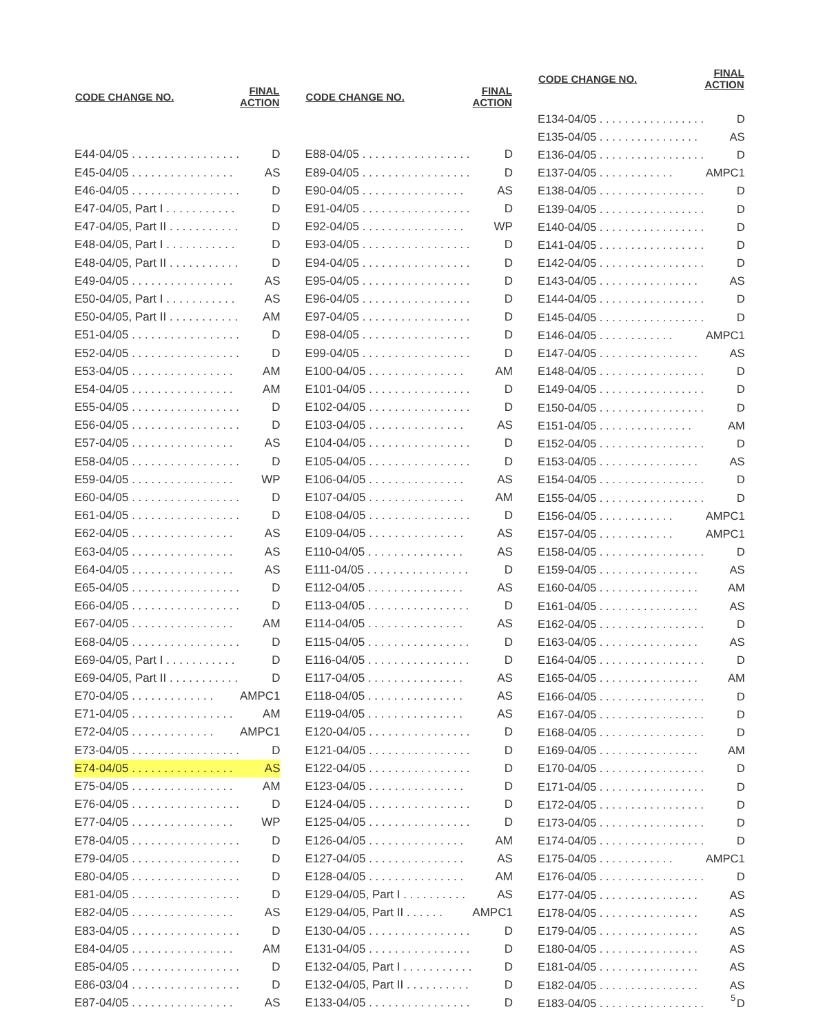| CODE CHANGE NO. | FINAL ACTION |
| --- | --- |
| E44-04/05 . . . . . . . . . . . . . . . . . | D |
| E45-04/05 . . . . . . . . . . . . . . . . | AS |
| E46-04/05 . . . . . . . . . . . . . . . . . | D |
| E47-04/05, Part I . . . . . . . . . . . | D |
| E47-04/05, Part II . . . . . . . . . . . | D |
| E48-04/05, Part I . . . . . . . . . . . | D |
| E48-04/05, Part II . . . . . . . . . . . | D |
| E49-04/05 . . . . . . . . . . . . . . . . | AS |
| E50-04/05, Part I . . . . . . . . . . . | AS |
| E50-04/05, Part II . . . . . . . . . . . | AM |
| E51-04/05 . . . . . . . . . . . . . . . . . | D |
| E52-04/05 . . . . . . . . . . . . . . . . . | D |
| E53-04/05 . . . . . . . . . . . . . . . . | AM |
| E54-04/05 . . . . . . . . . . . . . . . . | AM |
| E55-04/05 . . . . . . . . . . . . . . . . . | D |
| E56-04/05 . . . . . . . . . . . . . . . . . | D |
| E57-04/05 . . . . . . . . . . . . . . . . | AS |
| E58-04/05 . . . . . . . . . . . . . . . . . | D |
| E59-04/05 . . . . . . . . . . . . . . . . | WP |
| E60-04/05 . . . . . . . . . . . . . . . . . | D |
| E61-04/05 . . . . . . . . . . . . . . . . . | D |
| E62-04/05 . . . . . . . . . . . . . . . . | AS |
| E63-04/05 . . . . . . . . . . . . . . . . | AS |
| E64-04/05 . . . . . . . . . . . . . . . . | AS |
| E65-04/05 . . . . . . . . . . . . . . . . . | D |
| E66-04/05 . . . . . . . . . . . . . . . . . | D |
| E67-04/05 . . . . . . . . . . . . . . . . | AM |
| E68-04/05 . . . . . . . . . . . . . . . . . | D |
| E69-04/05, Part I . . . . . . . . . . . | D |
| E69-04/05, Part II . . . . . . . . . . . | D |
| E70-04/05 . . . . . . . . . . . . . | AMPC1 |
| E71-04/05 . . . . . . . . . . . . . . . . | AM |
| E72-04/05 . . . . . . . . . . . . . | AMPC1 |
| E73-04/05 . . . . . . . . . . . . . . . . . | D |
| E74-04/05 . . . . . . . . . . . . . . . . | AS |
| E75-04/05 . . . . . . . . . . . . . . . . | AM |
| E76-04/05 . . . . . . . . . . . . . . . . . | D |
| E77-04/05 . . . . . . . . . . . . . . . . | WP |
| E78-04/05 . . . . . . . . . . . . . . . . . | D |
| E79-04/05 . . . . . . . . . . . . . . . . . | D |
| E80-04/05 . . . . . . . . . . . . . . . . . | D |
| E81-04/05 . . . . . . . . . . . . . . . . . | D |
| E82-04/05 . . . . . . . . . . . . . . . . | AS |
| E83-04/05 . . . . . . . . . . . . . . . . . | D |
| E84-04/05 . . . . . . . . . . . . . . . . | AM |
| E85-04/05 . . . . . . . . . . . . . . . . . | D |
| E86-03/04 . . . . . . . . . . . . . . . . . | D |
| E87-04/05 . . . . . . . . . . . . . . . . | AS |
| CODE CHANGE NO. | FINAL ACTION |
| --- | --- |
| E88-04/05 . . . . . . . . . . . . . . . . . | D |
| E89-04/05 . . . . . . . . . . . . . . . . . | D |
| E90-04/05 . . . . . . . . . . . . . . . . | AS |
| E91-04/05 . . . . . . . . . . . . . . . . . | D |
| E92-04/05 . . . . . . . . . . . . . . . . | WP |
| E93-04/05 . . . . . . . . . . . . . . . . . | D |
| E94-04/05 . . . . . . . . . . . . . . . . . | D |
| E95-04/05 . . . . . . . . . . . . . . . . . | D |
| E96-04/05 . . . . . . . . . . . . . . . . . | D |
| E97-04/05 . . . . . . . . . . . . . . . . . | D |
| E98-04/05 . . . . . . . . . . . . . . . . . | D |
| E99-04/05 . . . . . . . . . . . . . . . . . | D |
| E100-04/05 . . . . . . . . . . . . . . . | AM |
| E101-04/05 . . . . . . . . . . . . . . . . | D |
| E102-04/05 . . . . . . . . . . . . . . . . | D |
| E103-04/05 . . . . . . . . . . . . . . . | AS |
| E104-04/05 . . . . . . . . . . . . . . . . | D |
| E105-04/05 . . . . . . . . . . . . . . . . | D |
| E106-04/05 . . . . . . . . . . . . . . . | AS |
| E107-04/05 . . . . . . . . . . . . . . . | AM |
| E108-04/05 . . . . . . . . . . . . . . . . | D |
| E109-04/05 . . . . . . . . . . . . . . . | AS |
| E110-04/05 . . . . . . . . . . . . . . . | AS |
| E111-04/05 . . . . . . . . . . . . . . . . | D |
| E112-04/05 . . . . . . . . . . . . . . . | AS |
| E113-04/05 . . . . . . . . . . . . . . . . | D |
| E114-04/05 . . . . . . . . . . . . . . . | AS |
| E115-04/05 . . . . . . . . . . . . . . . . | D |
| E116-04/05 . . . . . . . . . . . . . . . . | D |
| E117-04/05 . . . . . . . . . . . . . . . | AS |
| E118-04/05 . . . . . . . . . . . . . . . | AS |
| E119-04/05 . . . . . . . . . . . . . . . | AS |
| E120-04/05 . . . . . . . . . . . . . . . . | D |
| E121-04/05 . . . . . . . . . . . . . . . . | D |
| E122-04/05 . . . . . . . . . . . . . . . . | D |
| E123-04/05 . . . . . . . . . . . . . . . | D |
| E124-04/05 . . . . . . . . . . . . . . . . | D |
| E125-04/05 . . . . . . . . . . . . . . . . | D |
| E126-04/05 . . . . . . . . . . . . . . . | AM |
| E127-04/05 . . . . . . . . . . . . . . . | AS |
| E128-04/05 . . . . . . . . . . . . . . . | AM |
| E129-04/05, Part I . . . . . . . . . . | AS |
| E129-04/05, Part II . . . . . . | AMPC1 |
| E130-04/05 . . . . . . . . . . . . . . . . | D |
| E131-04/05 . . . . . . . . . . . . . . . . | D |
| E132-04/05, Part I . . . . . . . . . . . | D |
| E132-04/05, Part II . . . . . . . . . . | D |
| E133-04/05 . . . . . . . . . . . . . . . . | D |
| CODE CHANGE NO. | FINAL ACTION |
| --- | --- |
| E134-04/05 . . . . . . . . . . . . . . . . . | D |
| E135-04/05 . . . . . . . . . . . . . . . . | AS |
| E136-04/05 . . . . . . . . . . . . . . . . . | D |
| E137-04/05 . . . . . . . . . . . . | AMPC1 |
| E138-04/05 . . . . . . . . . . . . . . . . . | D |
| E139-04/05 . . . . . . . . . . . . . . . . . | D |
| E140-04/05 . . . . . . . . . . . . . . . . . | D |
| E141-04/05 . . . . . . . . . . . . . . . . . | D |
| E142-04/05 . . . . . . . . . . . . . . . . . | D |
| E143-04/05 . . . . . . . . . . . . . . . . | AS |
| E144-04/05 . . . . . . . . . . . . . . . . . | D |
| E145-04/05 . . . . . . . . . . . . . . . . . | D |
| E146-04/05 . . . . . . . . . . . . | AMPC1 |
| E147-04/05 . . . . . . . . . . . . . . . . | AS |
| E148-04/05 . . . . . . . . . . . . . . . . . | D |
| E149-04/05 . . . . . . . . . . . . . . . . . | D |
| E150-04/05 . . . . . . . . . . . . . . . . . | D |
| E151-04/05 . . . . . . . . . . . . . . . | AM |
| E152-04/05 . . . . . . . . . . . . . . . . . | D |
| E153-04/05 . . . . . . . . . . . . . . . . | AS |
| E154-04/05 . . . . . . . . . . . . . . . . . | D |
| E155-04/05 . . . . . . . . . . . . . . . . . | D |
| E156-04/05 . . . . . . . . . . . . | AMPC1 |
| E157-04/05 . . . . . . . . . . . . | AMPC1 |
| E158-04/05 . . . . . . . . . . . . . . . . . | D |
| E159-04/05 . . . . . . . . . . . . . . . . | AS |
| E160-04/05 . . . . . . . . . . . . . . . . | AM |
| E161-04/05 . . . . . . . . . . . . . . . . | AS |
| E162-04/05 . . . . . . . . . . . . . . . . . | D |
| E163-04/05 . . . . . . . . . . . . . . . . | AS |
| E164-04/05 . . . . . . . . . . . . . . . . . | D |
| E165-04/05 . . . . . . . . . . . . . . . . | AM |
| E166-04/05 . . . . . . . . . . . . . . . . . | D |
| E167-04/05 . . . . . . . . . . . . . . . . . | D |
| E168-04/05 . . . . . . . . . . . . . . . . . | D |
| E169-04/05 . . . . . . . . . . . . . . . . | AM |
| E170-04/05 . . . . . . . . . . . . . . . . . | D |
| E171-04/05 . . . . . . . . . . . . . . . . . | D |
| E172-04/05 . . . . . . . . . . . . . . . . . | D |
| E173-04/05 . . . . . . . . . . . . . . . . . | D |
| E174-04/05 . . . . . . . . . . . . . . . . . | D |
| E175-04/05 . . . . . . . . . . . . | AMPC1 |
| E176-04/05 . . . . . . . . . . . . . . . . . | D |
| E177-04/05 . . . . . . . . . . . . . . . . | AS |
| E178-04/05 . . . . . . . . . . . . . . . . | AS |
| E179-04/05 . . . . . . . . . . . . . . . . | AS |
| E180-04/05 . . . . . . . . . . . . . . . . | AS |
| E181-04/05 . . . . . . . . . . . . . . . . | AS |
| E182-04/05 . . . . . . . . . . . . . . . . | AS |
| E183-04/05 . . . . . . . . . . . . . . . . . | D |
5